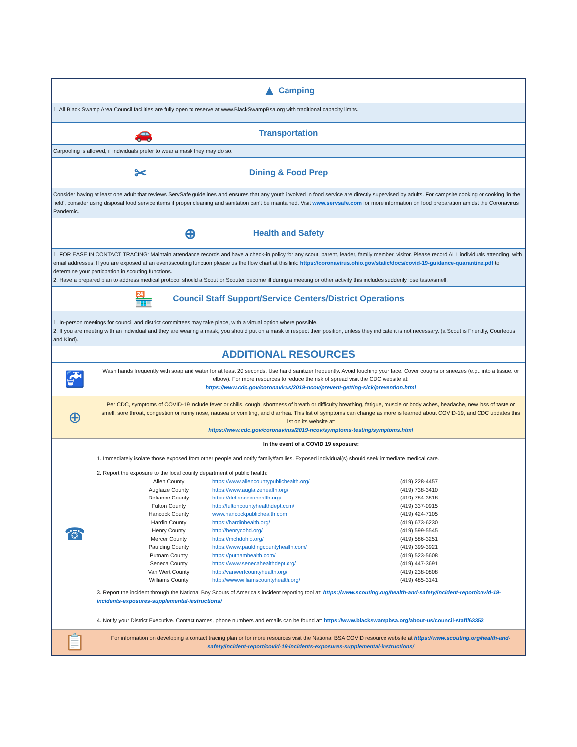▲ Camping
1. All Black Swamp Area Council facilities are fully open to reserve at www.BlackSwampBsa.org with traditional capacity limits.
🚗 Transportation
Carpooling is allowed, if individuals prefer to wear a mask they may do so.
✂ Dining & Food Prep
Consider having at least one adult that reviews ServSafe guidelines and ensures that any youth involved in food service are directly supervised by adults. For campsite cooking or cooking 'in the field', consider using disposal food service items if proper cleaning and sanitation can't be maintained. Visit www.servsafe.com for more information on food preparation amidst the Coronavirus Pandemic.
⊕ Health and Safety
1. FOR EASE IN CONTACT TRACING: Maintain attendance records and have a check-in policy for any scout, parent, leader, family member, visitor. Please record ALL individuals attending, with email addresses. If you are exposed at an event/scouting function please us the flow chart at this link: https://coronavirus.ohio.gov/static/docs/covid-19-guidance-quarantine.pdf to determine your particpation in scouting functions.
2. Have a prepared plan to address medical protocol should a Scout or Scouter become ill during a meeting or other activity this includes suddenly lose taste/smell.
🏪 Council Staff Support/Service Centers/District Operations
1. In-person meetings for council and district committees may take place, with a virtual option where possible.
2. If you are meeting with an individual and they are wearing a mask, you should put on a mask to respect their position, unless they indicate it is not necessary. (a Scout is Friendly, Courteous and Kind).
ADDITIONAL RESOURCES
🚰
Wash hands frequently with soap and water for at least 20 seconds. Use hand sanitizer frequently. Avoid touching your face. Cover coughs or sneezes (e.g., into a tissue, or elbow). For more resources to reduce the risk of spread visit the CDC website at:
https://www.cdc.gov/coronavirus/2019-ncov/prevent-getting-sick/prevention.html
⊕
Per CDC, symptoms of COVID-19 include fever or chills, cough, shortness of breath or difficulty breathing, fatigue, muscle or body aches, headache, new loss of taste or smell, sore throat, congestion or runny nose, nausea or vomiting, and diarrhea. This list of symptoms can change as more is learned about COVID-19, and CDC updates this list on its website at:
https://www.cdc.gov/coronavirus/2019-ncov/symptoms-testing/symptoms.html
☎
In the event of a COVID 19 exposure:
1. Immediately isolate those exposed from other people and notify family/families. Exposed individual(s) should seek immediate medical care.
2. Report the exposure to the local county department of public health:
| Allen County | https://www.allencountypublichealth.org/ | (419) 228-4457 |
| Auglaize County | https://www.auglaizehealth.org/ | (419) 738-3410 |
| Defiance County | https://defiancecohealth.org/ | (419) 784-3818 |
| Fulton County | http://fultoncountyhealthdept.com/ | (419) 337-0915 |
| Hancock County | www.hancockpublichealth.com | (419) 424-7105 |
| Hardin County | https://hardinhealth.org/ | (419) 673-6230 |
| Henry County | http://henrycohd.org/ | (419) 599-5545 |
| Mercer County | https://mchdohio.org/ | (419) 586-3251 |
| Paulding County | https://www.pauldingcountyhealth.com/ | (419) 399-3921 |
| Putnam County | https://putnamhealth.com/ | (419) 523-5608 |
| Seneca County | https://www.senecahealthdept.org/ | (419) 447-3691 |
| Van Wert County | http://vanwertcountyhealth.org/ | (419) 238-0808 |
| Williams County | http://www.williamscountyhealth.org/ | (419) 485-3141 |
3. Report the incident through the National Boy Scouts of America's incident reporting tool at: https://www.scouting.org/health-and-safety/incident-report/covid-19-incidents-exposures-supplemental-instructions/
4. Notify your District Executive. Contact names, phone numbers and emails can be found at: https://www.blackswampbsa.org/about-us/council-staff/63352
📋
For information on developing a contact tracing plan or for more resources visit the National BSA COVID resource website at https://www.scouting.org/health-and-safety/incident-report/covid-19-incidents-exposures-supplemental-instructions/